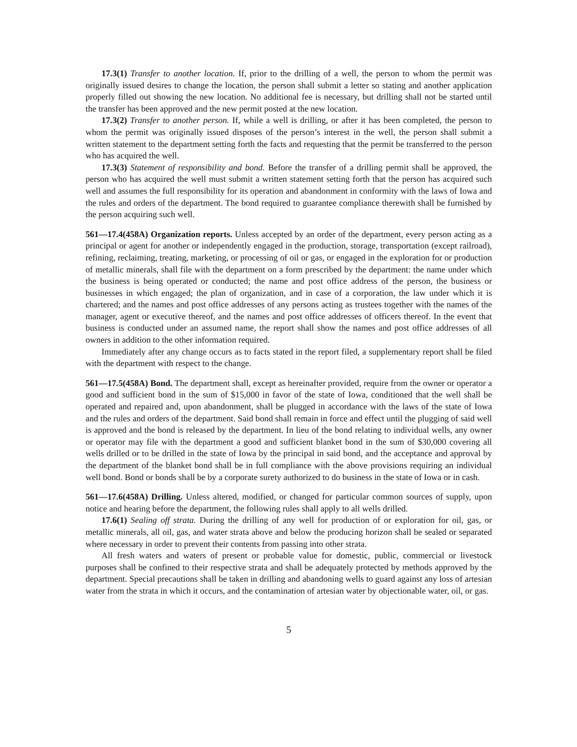17.3(1) Transfer to another location. If, prior to the drilling of a well, the person to whom the permit was originally issued desires to change the location, the person shall submit a letter so stating and another application properly filled out showing the new location. No additional fee is necessary, but drilling shall not be started until the transfer has been approved and the new permit posted at the new location.
17.3(2) Transfer to another person. If, while a well is drilling, or after it has been completed, the person to whom the permit was originally issued disposes of the person’s interest in the well, the person shall submit a written statement to the department setting forth the facts and requesting that the permit be transferred to the person who has acquired the well.
17.3(3) Statement of responsibility and bond. Before the transfer of a drilling permit shall be approved, the person who has acquired the well must submit a written statement setting forth that the person has acquired such well and assumes the full responsibility for its operation and abandonment in conformity with the laws of Iowa and the rules and orders of the department. The bond required to guarantee compliance therewith shall be furnished by the person acquiring such well.
561—17.4(458A) Organization reports. Unless accepted by an order of the department, every person acting as a principal or agent for another or independently engaged in the production, storage, transportation (except railroad), refining, reclaiming, treating, marketing, or processing of oil or gas, or engaged in the exploration for or production of metallic minerals, shall file with the department on a form prescribed by the department: the name under which the business is being operated or conducted; the name and post office address of the person, the business or businesses in which engaged; the plan of organization, and in case of a corporation, the law under which it is chartered; and the names and post office addresses of any persons acting as trustees together with the names of the manager, agent or executive thereof, and the names and post office addresses of officers thereof. In the event that business is conducted under an assumed name, the report shall show the names and post office addresses of all owners in addition to the other information required.
Immediately after any change occurs as to facts stated in the report filed, a supplementary report shall be filed with the department with respect to the change.
561—17.5(458A) Bond. The department shall, except as hereinafter provided, require from the owner or operator a good and sufficient bond in the sum of $15,000 in favor of the state of Iowa, conditioned that the well shall be operated and repaired and, upon abandonment, shall be plugged in accordance with the laws of the state of Iowa and the rules and orders of the department. Said bond shall remain in force and effect until the plugging of said well is approved and the bond is released by the department. In lieu of the bond relating to individual wells, any owner or operator may file with the department a good and sufficient blanket bond in the sum of $30,000 covering all wells drilled or to be drilled in the state of Iowa by the principal in said bond, and the acceptance and approval by the department of the blanket bond shall be in full compliance with the above provisions requiring an individual well bond. Bond or bonds shall be by a corporate surety authorized to do business in the state of Iowa or in cash.
561—17.6(458A) Drilling. Unless altered, modified, or changed for particular common sources of supply, upon notice and hearing before the department, the following rules shall apply to all wells drilled.
17.6(1) Sealing off strata. During the drilling of any well for production of or exploration for oil, gas, or metallic minerals, all oil, gas, and water strata above and below the producing horizon shall be sealed or separated where necessary in order to prevent their contents from passing into other strata.
All fresh waters and waters of present or probable value for domestic, public, commercial or livestock purposes shall be confined to their respective strata and shall be adequately protected by methods approved by the department. Special precautions shall be taken in drilling and abandoning wells to guard against any loss of artesian water from the strata in which it occurs, and the contamination of artesian water by objectionable water, oil, or gas.
5